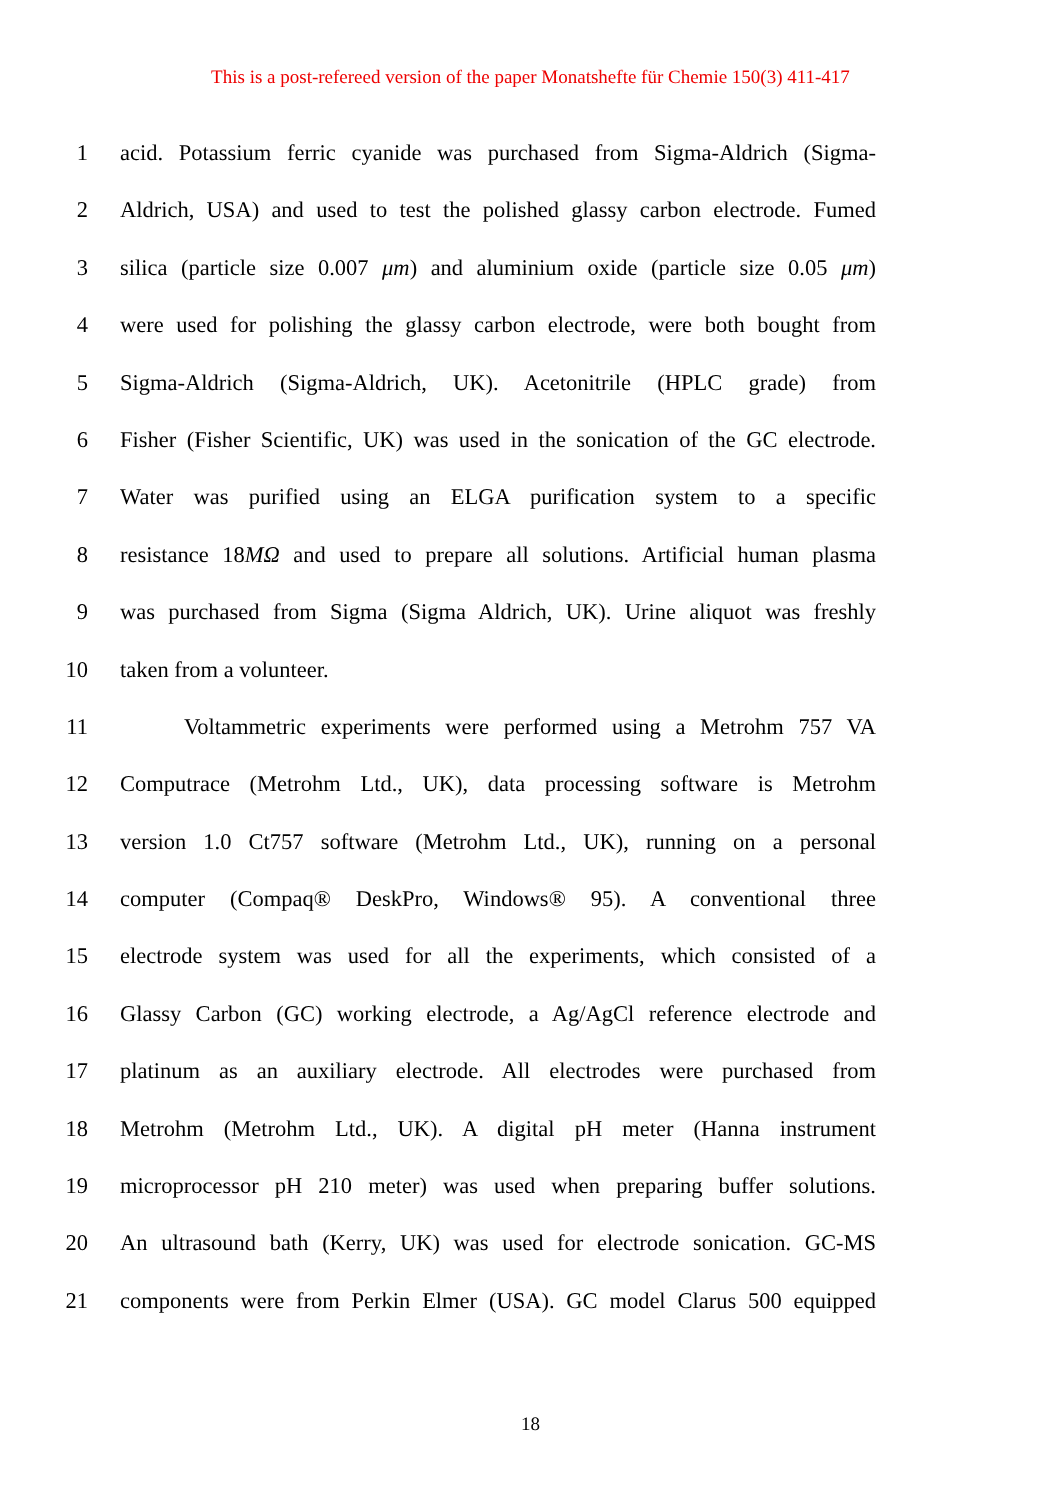This is a post-refereed version of the paper Monatshefte für Chemie 150(3) 411-417
1 acid. Potassium ferric cyanide was purchased from Sigma-Aldrich (Sigma-
2 Aldrich, USA) and used to test the polished glassy carbon electrode. Fumed
3 silica (particle size 0.007 μm) and aluminium oxide (particle size 0.05 μm)
4 were used for polishing the glassy carbon electrode, were both bought from
5 Sigma-Aldrich (Sigma-Aldrich, UK). Acetonitrile (HPLC grade) from
6 Fisher (Fisher Scientific, UK) was used in the sonication of the GC electrode.
7 Water was purified using an ELGA purification system to a specific
8 resistance 18MΩ and used to prepare all solutions. Artificial human plasma
9 was purchased from Sigma (Sigma Aldrich, UK). Urine aliquot was freshly
10 taken from a volunteer.
11 Voltammetric experiments were performed using a Metrohm 757 VA
12 Computrace (Metrohm Ltd., UK), data processing software is Metrohm
13 version 1.0 Ct757 software (Metrohm Ltd., UK), running on a personal
14 computer (Compaq® DeskPro, Windows® 95). A conventional three
15 electrode system was used for all the experiments, which consisted of a
16 Glassy Carbon (GC) working electrode, a Ag/AgCl reference electrode and
17 platinum as an auxiliary electrode. All electrodes were purchased from
18 Metrohm (Metrohm Ltd., UK). A digital pH meter (Hanna instrument
19 microprocessor pH 210 meter) was used when preparing buffer solutions.
20 An ultrasound bath (Kerry, UK) was used for electrode sonication. GC-MS
21 components were from Perkin Elmer (USA). GC model Clarus 500 equipped
18